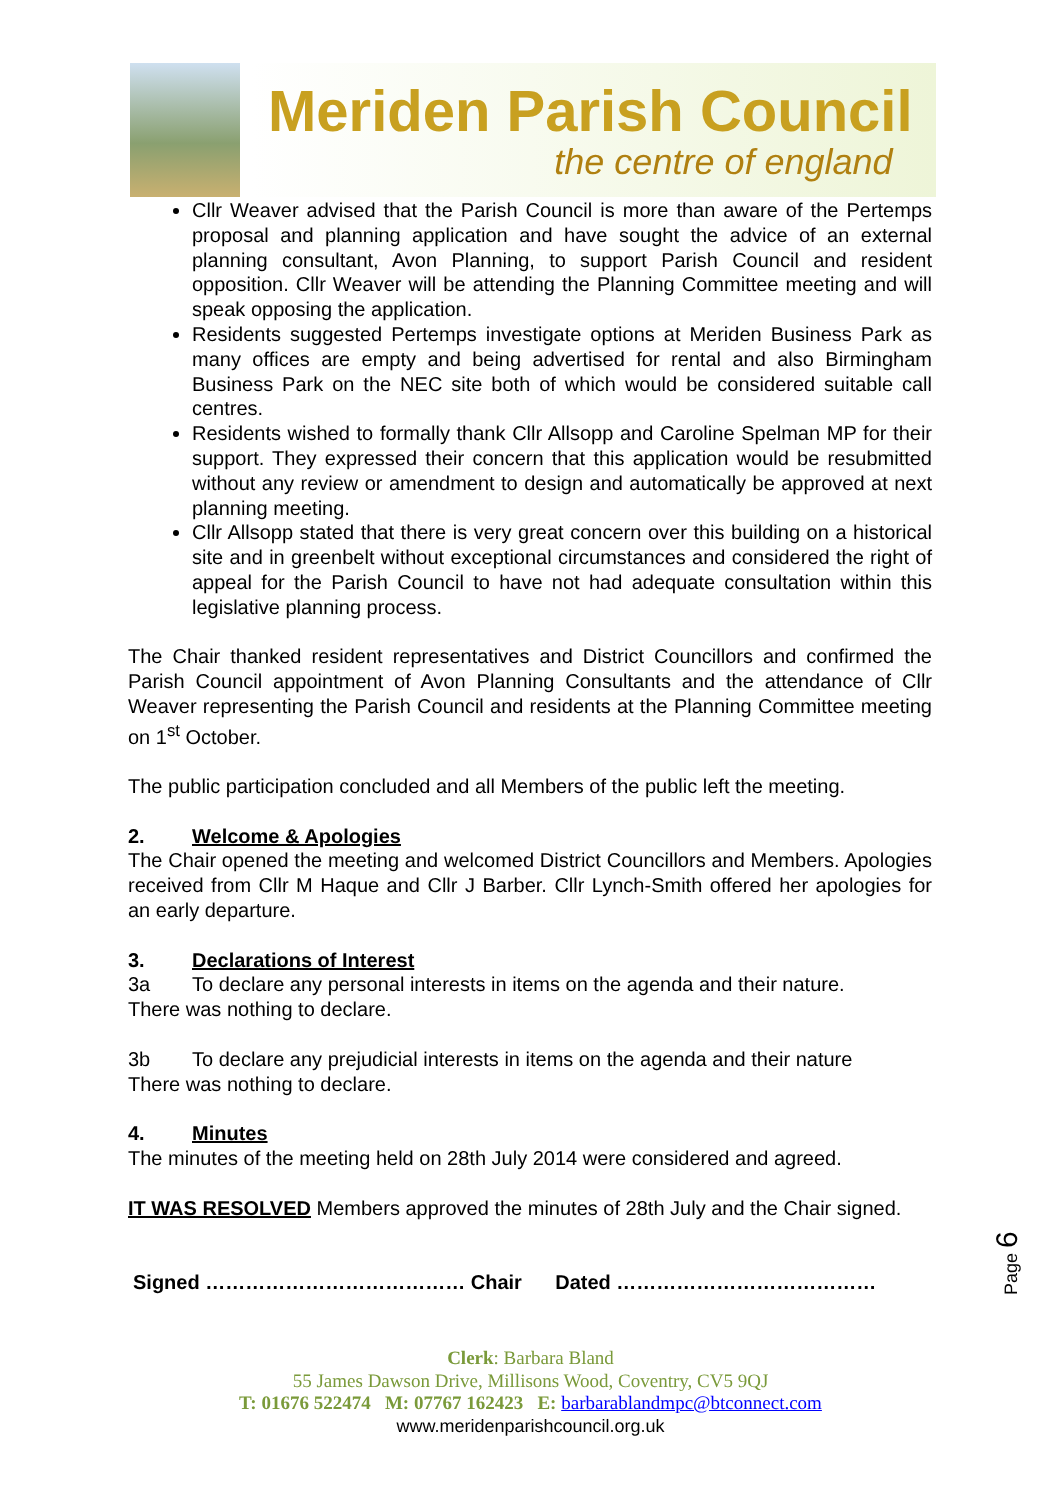Meriden Parish Council
the centre of england
Cllr Weaver advised that the Parish Council is more than aware of the Pertemps proposal and planning application and have sought the advice of an external planning consultant, Avon Planning, to support Parish Council and resident opposition. Cllr Weaver will be attending the Planning Committee meeting and will speak opposing the application.
Residents suggested Pertemps investigate options at Meriden Business Park as many offices are empty and being advertised for rental and also Birmingham Business Park on the NEC site both of which would be considered suitable call centres.
Residents wished to formally thank Cllr Allsopp and Caroline Spelman MP for their support. They expressed their concern that this application would be resubmitted without any review or amendment to design and automatically be approved at next planning meeting.
Cllr Allsopp stated that there is very great concern over this building on a historical site and in greenbelt without exceptional circumstances and considered the right of appeal for the Parish Council to have not had adequate consultation within this legislative planning process.
The Chair thanked resident representatives and District Councillors and confirmed the Parish Council appointment of Avon Planning Consultants and the attendance of Cllr Weaver representing the Parish Council and residents at the Planning Committee meeting on 1<sup>st</sup> October.
The public participation concluded and all Members of the public left the meeting.
2. Welcome & Apologies
The Chair opened the meeting and welcomed District Councillors and Members. Apologies received from Cllr M Haque and Cllr J Barber. Cllr Lynch-Smith offered her apologies for an early departure.
3. Declarations of Interest
3a To declare any personal interests in items on the agenda and their nature.
There was nothing to declare.
3b To declare any prejudicial interests in items on the agenda and their nature
There was nothing to declare.
4. Minutes
The minutes of the meeting held on 28th July 2014 were considered and agreed.
IT WAS RESOLVED Members approved the minutes of 28th July and the Chair signed.
Signed ………………………………… Chair Dated …………………………………
Page 6
Clerk: Barbara Bland
55 James Dawson Drive, Millisons Wood, Coventry, CV5 9QJ
T: 01676 522474 M: 07767 162423 E: barbarablandmpc@btconnect.com
www.meridenparishcouncil.org.uk